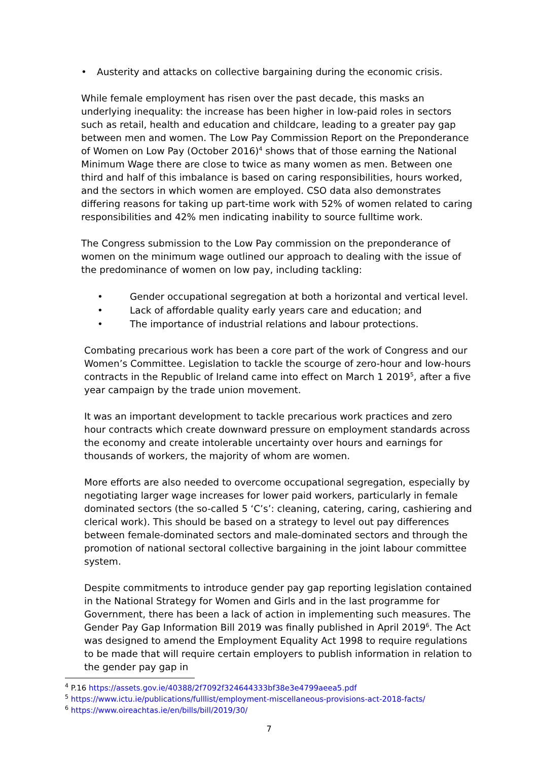• Austerity and attacks on collective bargaining during the economic crisis.
While female employment has risen over the past decade, this masks an underlying inequality: the increase has been higher in low-paid roles in sectors such as retail, health and education and childcare, leading to a greater pay gap between men and women. The Low Pay Commission Report on the Preponderance of Women on Low Pay (October 2016)<sup>4</sup> shows that of those earning the National Minimum Wage there are close to twice as many women as men. Between one third and half of this imbalance is based on caring responsibilities, hours worked, and the sectors in which women are employed. CSO data also demonstrates differing reasons for taking up part-time work with 52% of women related to caring responsibilities and 42% men indicating inability to source fulltime work.
The Congress submission to the Low Pay commission on the preponderance of women on the minimum wage outlined our approach to dealing with the issue of the predominance of women on low pay, including tackling:
• Gender occupational segregation at both a horizontal and vertical level.
• Lack of affordable quality early years care and education; and
• The importance of industrial relations and labour protections.
Combating precarious work has been a core part of the work of Congress and our Women’s Committee. Legislation to tackle the scourge of zero-hour and low-hours contracts in the Republic of Ireland came into effect on March 1 2019<sup>5</sup>, after a five year campaign by the trade union movement.
It was an important development to tackle precarious work practices and zero hour contracts which create downward pressure on employment standards across the economy and create intolerable uncertainty over hours and earnings for thousands of workers, the majority of whom are women.
More efforts are also needed to overcome occupational segregation, especially by negotiating larger wage increases for lower paid workers, particularly in female dominated sectors (the so-called 5 ‘C’s’: cleaning, catering, caring, cashiering and clerical work). This should be based on a strategy to level out pay differences between female-dominated sectors and male-dominated sectors and through the promotion of national sectoral collective bargaining in the joint labour committee system.
Despite commitments to introduce gender pay gap reporting legislation contained in the National Strategy for Women and Girls and in the last programme for Government, there has been a lack of action in implementing such measures. The Gender Pay Gap Information Bill 2019 was finally published in April 2019<sup>6</sup>. The Act was designed to amend the Employment Equality Act 1998 to require regulations to be made that will require certain employers to publish information in relation to the gender pay gap in
<sup>4</sup> P.16 https://assets.gov.ie/40388/2f7092f324644333bf38e3e4799aeea5.pdf
<sup>5</sup> https://www.ictu.ie/publications/fulllist/employment-miscellaneous-provisions-act-2018-facts/
<sup>6</sup> https://www.oireachtas.ie/en/bills/bill/2019/30/
7